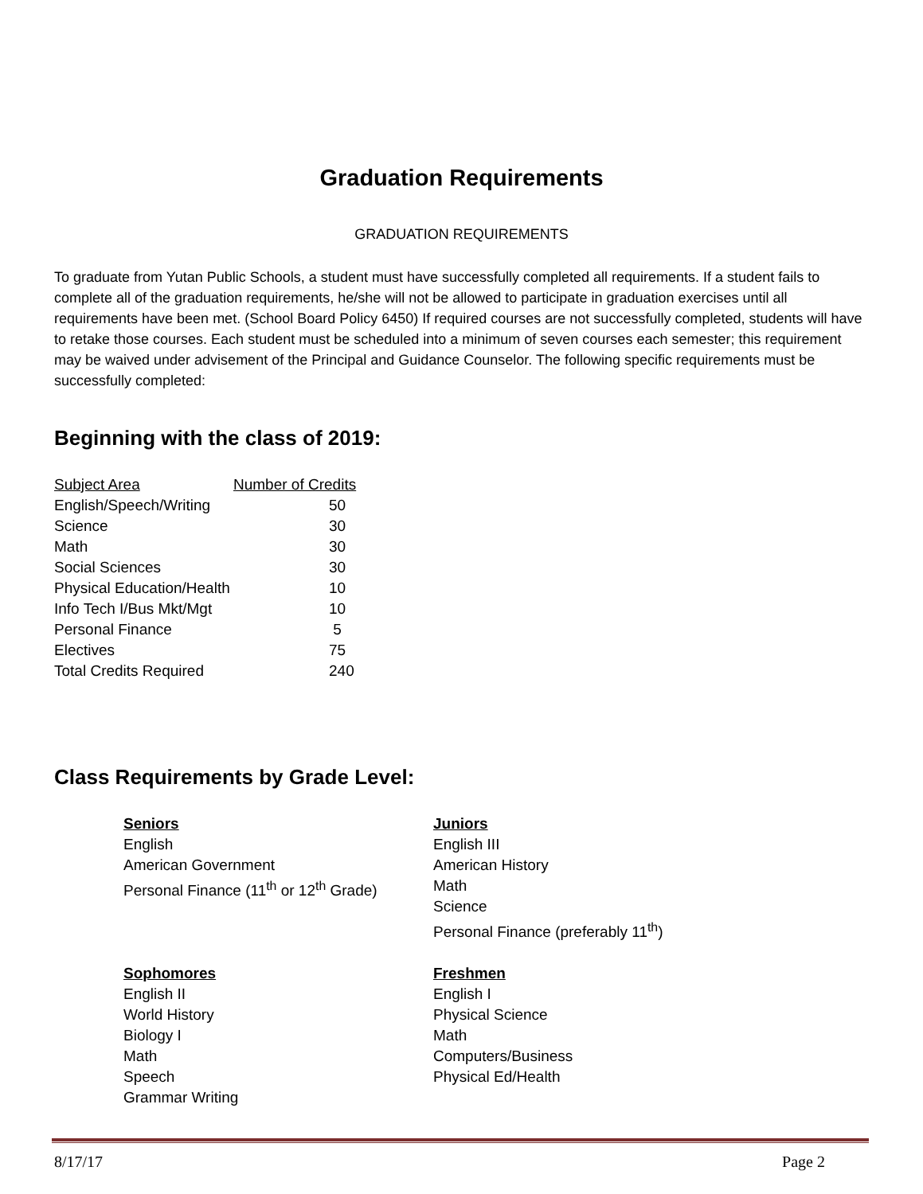Graduation Requirements
GRADUATION REQUIREMENTS
To graduate from Yutan Public Schools, a student must have successfully completed all requirements. If a student fails to complete all of the graduation requirements, he/she will not be allowed to participate in graduation exercises until all requirements have been met. (School Board Policy 6450) If required courses are not successfully completed, students will have to retake those courses. Each student must be scheduled into a minimum of seven courses each semester; this requirement may be waived under advisement of the Principal and Guidance Counselor. The following specific requirements must be successfully completed:
Beginning with the class of 2019:
| Subject Area | Number of Credits |
| --- | --- |
| English/Speech/Writing | 50 |
| Science | 30 |
| Math | 30 |
| Social Sciences | 30 |
| Physical Education/Health | 10 |
| Info Tech I/Bus Mkt/Mgt | 10 |
| Personal Finance | 5 |
| Electives | 75 |
| Total Credits Required | 240 |
Class Requirements by Grade Level:
Seniors
English
American Government
Personal Finance (11<sup>th</sup> or 12<sup>th</sup> Grade)
Sophomores
English II
World History
Biology I
Math
Speech
Grammar Writing
Juniors
English III
American History
Math
Science
Personal Finance (preferably 11<sup>th</sup>)
Freshmen
English I
Physical Science
Math
Computers/Business
Physical Ed/Health
8/17/17 Page 2